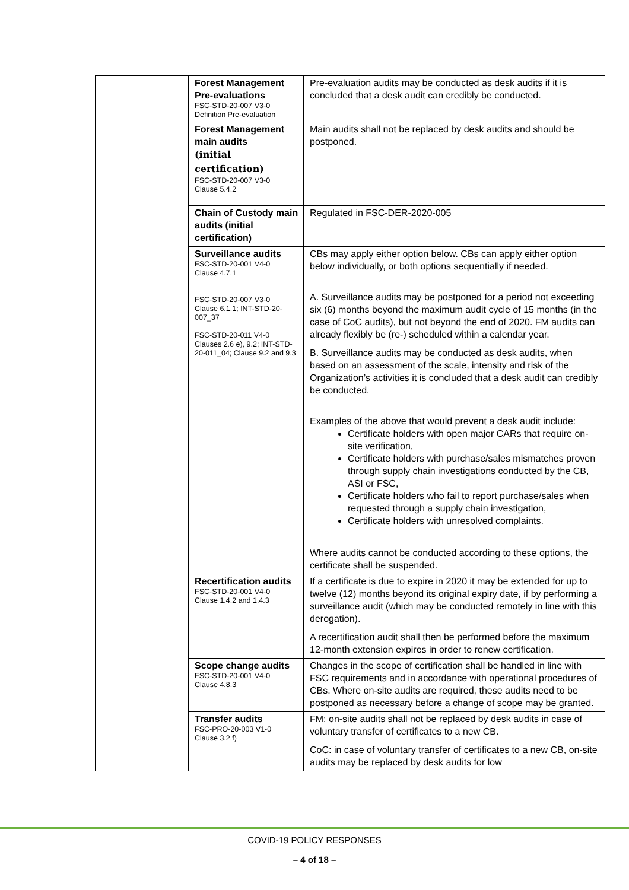| | Forest Management Pre-evaluations FSC-STD-20-007 V3-0 Definition Pre-evaluation | Pre-evaluation audits may be conducted as desk audits if it is concluded that a desk audit can credibly be conducted. |
| | Forest Management main audits (initial certification) FSC-STD-20-007 V3-0 Clause 5.4.2 | Main audits shall not be replaced by desk audits and should be postponed. |
| | Chain of Custody main audits (initial certification) | Regulated in FSC-DER-2020-005 |
| | Surveillance audits FSC-STD-20-001 V4-0 Clause 4.7.1 FSC-STD-20-007 V3-0 Clause 6.1.1; INT-STD-20-007_37 FSC-STD-20-011 V4-0 Clauses 2.6 e), 9.2; INT-STD-20-011_04; Clause 9.2 and 9.3 | CBs may apply either option below. CBs can apply either option below individually, or both options sequentially if needed. A. Surveillance audits may be postponed for a period not exceeding six (6) months beyond the maximum audit cycle of 15 months (in the case of CoC audits), but not beyond the end of 2020. FM audits can already flexibly be (re-) scheduled within a calendar year. B. Surveillance audits may be conducted as desk audits, when based on an assessment of the scale, intensity and risk of the Organization’s activities it is concluded that a desk audit can credibly be conducted. Examples of the above that would prevent a desk audit include: Certificate holders with open major CARs that require on-site verification, Certificate holders with purchase/sales mismatches proven through supply chain investigations conducted by the CB, ASI or FSC, Certificate holders who fail to report purchase/sales when requested through a supply chain investigation, Certificate holders with unresolved complaints. Where audits cannot be conducted according to these options, the certificate shall be suspended. |
| | Recertification audits FSC-STD-20-001 V4-0 Clause 1.4.2 and 1.4.3 | If a certificate is due to expire in 2020 it may be extended for up to twelve (12) months beyond its original expiry date, if by performing a surveillance audit (which may be conducted remotely in line with this derogation). A recertification audit shall then be performed before the maximum 12-month extension expires in order to renew certification. |
| | Scope change audits FSC-STD-20-001 V4-0 Clause 4.8.3 | Changes in the scope of certification shall be handled in line with FSC requirements and in accordance with operational procedures of CBs. Where on-site audits are required, these audits need to be postponed as necessary before a change of scope may be granted. |
| | Transfer audits FSC-PRO-20-003 V1-0 Clause 3.2.f) | FM: on-site audits shall not be replaced by desk audits in case of voluntary transfer of certificates to a new CB. CoC: in case of voluntary transfer of certificates to a new CB, on-site audits may be replaced by desk audits for low |
COVID-19 POLICY RESPONSES
– 4 of 18 –